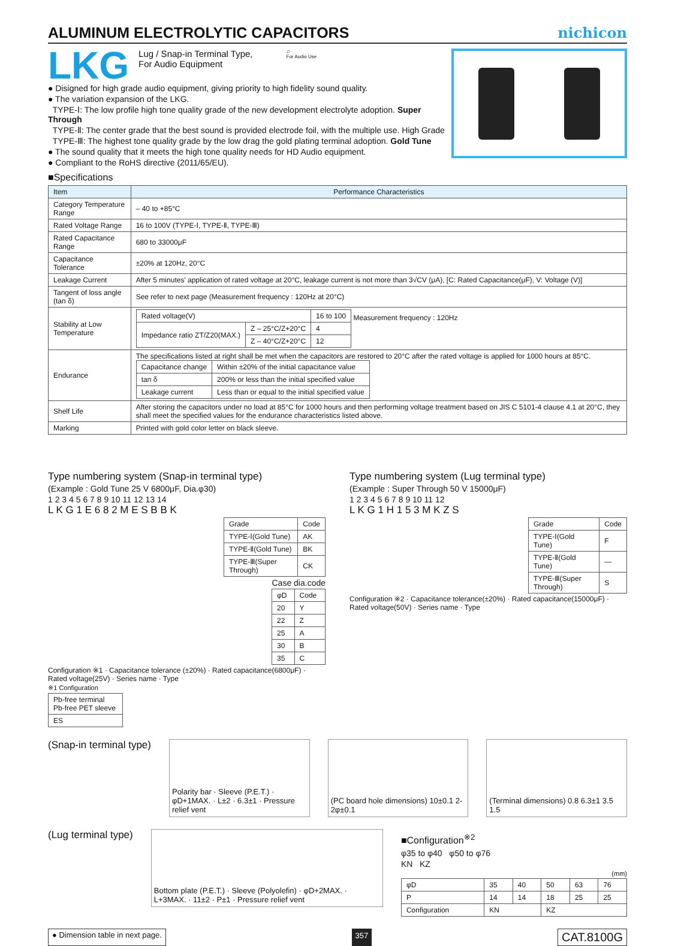ALUMINUM ELECTROLYTIC CAPACITORS
nichicon
LKG
Lug / Snap-in Terminal Type,
For Audio Equipment
♫
For Audio Use
● Disigned for high grade audio equipment, giving priority to high fidelity sound quality.
● The variation expansion of the LKG.
TYPE-Ⅰ: The low profile high tone quality grade of the new development electrolyte adoption. Super Through
TYPE-Ⅱ: The center grade that the best sound is provided electrode foil, with the multiple use. High Grade
TYPE-Ⅲ: The highest tone quality grade by the low drag the gold plating terminal adoption. Gold Tune
● The sound quality that it meets the high tone quality needs for HD Audio equipment.
● Compliant to the RoHS directive (2011/65/EU).
■Specifications
| Item | Performance Characteristics |
| --- | --- |
| Category Temperature Range | – 40 to +85°C |
| Rated Voltage Range | 16 to 100V (TYPE-Ⅰ, TYPE-Ⅱ, TYPE-Ⅲ) |
| Rated Capacitance Range | 680 to 33000μF |
| Capacitance Tolerance | ±20% at 120Hz, 20°C |
| Leakage Current | After 5 minutes' application of rated voltage at 20°C, leakage current is not more than 3√CV (μA), [C: Rated Capacitance(μF), V: Voltage (V)] |
| Tangent of loss angle (tan δ) | See refer to next page (Measurement frequency : 120Hz at 20°C) |
| Stability at Low Temperature | / Rated voltage(V) / / 16 to 100 / / Impedance ratio ZT/Z20(MAX.) / Z – 25°C/Z+20°C / 4 / / / Z – 40°C/Z+20°C / 12 / Measurement frequency : 120Hz |
| Endurance | The specifications listed at right shall be met when the capacitors are restored to 20°C after the rated voltage is applied for 1000 hours at 85°C. / Capacitance change / Within ±20% of the initial capacitance value / / tan δ / 200% or less than the initial specified value / / Leakage current / Less than or equal to the initial specified value / |
| Shelf Life | After storing the capacitors under no load at 85°C for 1000 hours and then performing voltage treatment based on JIS C 5101-4 clause 4.1 at 20°C, they shall meet the specified values for the endurance characteristics listed above. |
| Marking | Printed with gold color letter on black sleeve. |
Type numbering system (Snap-in terminal type)
(Example : Gold Tune 25 V 6800μF, Dia.φ30)
1 2 3 4 5 6 7 8 9 10 11 12 13 14
L K G 1 E 6 8 2 M E S B B K
| Grade | Code |
| --- | --- |
| TYPE-Ⅰ(Gold Tune) | AK |
| TYPE-Ⅱ(Gold Tune) | BK |
| TYPE-Ⅲ(Super Through) | CK |
Case dia.code
| φD | Code |
| --- | --- |
| 20 | Y |
| 22 | Z |
| 25 | A |
| 30 | B |
| 35 | C |
Configuration ※1 · Capacitance tolerance (±20%) · Rated capacitance(6800μF) · Rated voltage(25V) · Series name · Type
※1 Configuration
| Pb-free terminal Pb-free PET sleeve |
| ES |
Type numbering system (Lug terminal type)
(Example : Super Through 50 V 15000μF)
1 2 3 4 5 6 7 8 9 10 11 12
L K G 1 H 1 5 3 M K Z S
| Grade | Code |
| --- | --- |
| TYPE-Ⅰ(Gold Tune) | F |
| TYPE-Ⅱ(Gold Tune) | — |
| TYPE-Ⅲ(Super Through) | S |
Configuration ※2 · Capacitance tolerance(±20%) · Rated capacitance(15000μF) · Rated voltage(50V) · Series name · Type
(Snap-in terminal type)
Polarity bar · Sleeve (P.E.T.) · φD+1MAX. · L±2 · 6.3±1 · Pressure relief vent
(PC board hole dimensions) 10±0.1 2-2φ±0.1
(Terminal dimensions) 0.8 6.3±1 3.5 1.5
(Lug terminal type)
Bottom plate (P.E.T.) · Sleeve (Polyolefin) · φD+2MAX. · L+3MAX. · 11±2 · P±1 · Pressure relief vent
■Configuration<sup>※2</sup>
φ35 to φ40 φ50 to φ76
KN KZ
(mm)
| φD | 35 | 40 | 50 | 63 | 76 |
| P | 14 | 14 | 18 | 25 | 25 |
| Configuration | KN | | KZ | | |
● Dimension table in next page. 357 CAT.8100G